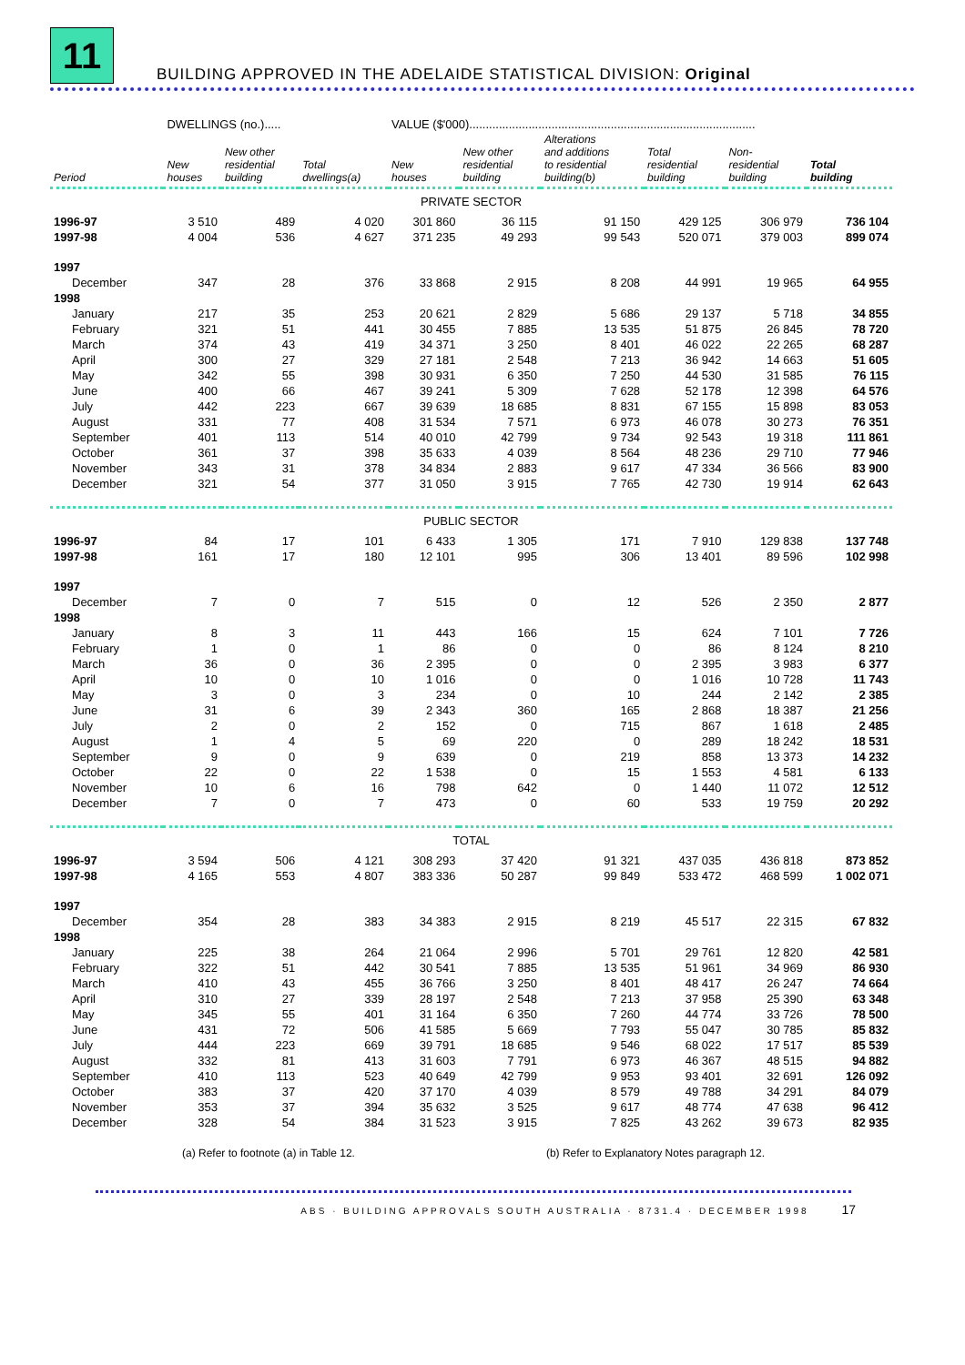11
BUILDING APPROVED IN THE ADELAIDE STATISTICAL DIVISION: Original
| | DWELLINGS (no.)..... | | | VALUE ($'000)....................................................................................... | | | | | |
| Period | New houses | New other residential building | Total dwellings(a) | New houses | New other residential building | Alterations and additions to residential building(b) | Total residential building | Non- residential building | Total building |
| PRIVATE SECTOR | | | | | | | | | |
| 1996-97 | 3 510 | 489 | 4 020 | 301 860 | 36 115 | 91 150 | 429 125 | 306 979 | 736 104 |
| 1997-98 | 4 004 | 536 | 4 627 | 371 235 | 49 293 | 99 543 | 520 071 | 379 003 | 899 074 |
| 1997 | | | | | | | | | |
| December | 347 | 28 | 376 | 33 868 | 2 915 | 8 208 | 44 991 | 19 965 | 64 955 |
| 1998 | | | | | | | | | |
| January | 217 | 35 | 253 | 20 621 | 2 829 | 5 686 | 29 137 | 5 718 | 34 855 |
| February | 321 | 51 | 441 | 30 455 | 7 885 | 13 535 | 51 875 | 26 845 | 78 720 |
| March | 374 | 43 | 419 | 34 371 | 3 250 | 8 401 | 46 022 | 22 265 | 68 287 |
| April | 300 | 27 | 329 | 27 181 | 2 548 | 7 213 | 36 942 | 14 663 | 51 605 |
| May | 342 | 55 | 398 | 30 931 | 6 350 | 7 250 | 44 530 | 31 585 | 76 115 |
| June | 400 | 66 | 467 | 39 241 | 5 309 | 7 628 | 52 178 | 12 398 | 64 576 |
| July | 442 | 223 | 667 | 39 639 | 18 685 | 8 831 | 67 155 | 15 898 | 83 053 |
| August | 331 | 77 | 408 | 31 534 | 7 571 | 6 973 | 46 078 | 30 273 | 76 351 |
| September | 401 | 113 | 514 | 40 010 | 42 799 | 9 734 | 92 543 | 19 318 | 111 861 |
| October | 361 | 37 | 398 | 35 633 | 4 039 | 8 564 | 48 236 | 29 710 | 77 946 |
| November | 343 | 31 | 378 | 34 834 | 2 883 | 9 617 | 47 334 | 36 566 | 83 900 |
| December | 321 | 54 | 377 | 31 050 | 3 915 | 7 765 | 42 730 | 19 914 | 62 643 |
| PUBLIC SECTOR | | | | | | | | | |
| 1996-97 | 84 | 17 | 101 | 6 433 | 1 305 | 171 | 7 910 | 129 838 | 137 748 |
| 1997-98 | 161 | 17 | 180 | 12 101 | 995 | 306 | 13 401 | 89 596 | 102 998 |
| 1997 | | | | | | | | | |
| December | 7 | 0 | 7 | 515 | 0 | 12 | 526 | 2 350 | 2 877 |
| 1998 | | | | | | | | | |
| January | 8 | 3 | 11 | 443 | 166 | 15 | 624 | 7 101 | 7 726 |
| February | 1 | 0 | 1 | 86 | 0 | 0 | 86 | 8 124 | 8 210 |
| March | 36 | 0 | 36 | 2 395 | 0 | 0 | 2 395 | 3 983 | 6 377 |
| April | 10 | 0 | 10 | 1 016 | 0 | 0 | 1 016 | 10 728 | 11 743 |
| May | 3 | 0 | 3 | 234 | 0 | 10 | 244 | 2 142 | 2 385 |
| June | 31 | 6 | 39 | 2 343 | 360 | 165 | 2 868 | 18 387 | 21 256 |
| July | 2 | 0 | 2 | 152 | 0 | 715 | 867 | 1 618 | 2 485 |
| August | 1 | 4 | 5 | 69 | 220 | 0 | 289 | 18 242 | 18 531 |
| September | 9 | 0 | 9 | 639 | 0 | 219 | 858 | 13 373 | 14 232 |
| October | 22 | 0 | 22 | 1 538 | 0 | 15 | 1 553 | 4 581 | 6 133 |
| November | 10 | 6 | 16 | 798 | 642 | 0 | 1 440 | 11 072 | 12 512 |
| December | 7 | 0 | 7 | 473 | 0 | 60 | 533 | 19 759 | 20 292 |
| TOTAL | | | | | | | | | |
| 1996-97 | 3 594 | 506 | 4 121 | 308 293 | 37 420 | 91 321 | 437 035 | 436 818 | 873 852 |
| 1997-98 | 4 165 | 553 | 4 807 | 383 336 | 50 287 | 99 849 | 533 472 | 468 599 | 1 002 071 |
| 1997 | | | | | | | | | |
| December | 354 | 28 | 383 | 34 383 | 2 915 | 8 219 | 45 517 | 22 315 | 67 832 |
| 1998 | | | | | | | | | |
| January | 225 | 38 | 264 | 21 064 | 2 996 | 5 701 | 29 761 | 12 820 | 42 581 |
| February | 322 | 51 | 442 | 30 541 | 7 885 | 13 535 | 51 961 | 34 969 | 86 930 |
| March | 410 | 43 | 455 | 36 766 | 3 250 | 8 401 | 48 417 | 26 247 | 74 664 |
| April | 310 | 27 | 339 | 28 197 | 2 548 | 7 213 | 37 958 | 25 390 | 63 348 |
| May | 345 | 55 | 401 | 31 164 | 6 350 | 7 260 | 44 774 | 33 726 | 78 500 |
| June | 431 | 72 | 506 | 41 585 | 5 669 | 7 793 | 55 047 | 30 785 | 85 832 |
| July | 444 | 223 | 669 | 39 791 | 18 685 | 9 546 | 68 022 | 17 517 | 85 539 |
| August | 332 | 81 | 413 | 31 603 | 7 791 | 6 973 | 46 367 | 48 515 | 94 882 |
| September | 410 | 113 | 523 | 40 649 | 42 799 | 9 953 | 93 401 | 32 691 | 126 092 |
| October | 383 | 37 | 420 | 37 170 | 4 039 | 8 579 | 49 788 | 34 291 | 84 079 |
| November | 353 | 37 | 394 | 35 632 | 3 525 | 9 617 | 48 774 | 47 638 | 96 412 |
| December | 328 | 54 | 384 | 31 523 | 3 915 | 7 825 | 43 262 | 39 673 | 82 935 |
(a) Refer to footnote (a) in Table 12.
(b) Refer to Explanatory Notes paragraph 12.
ABS · BUILDING APPROVALS SOUTH AUSTRALIA · 8731.4 · DECEMBER 1998 17